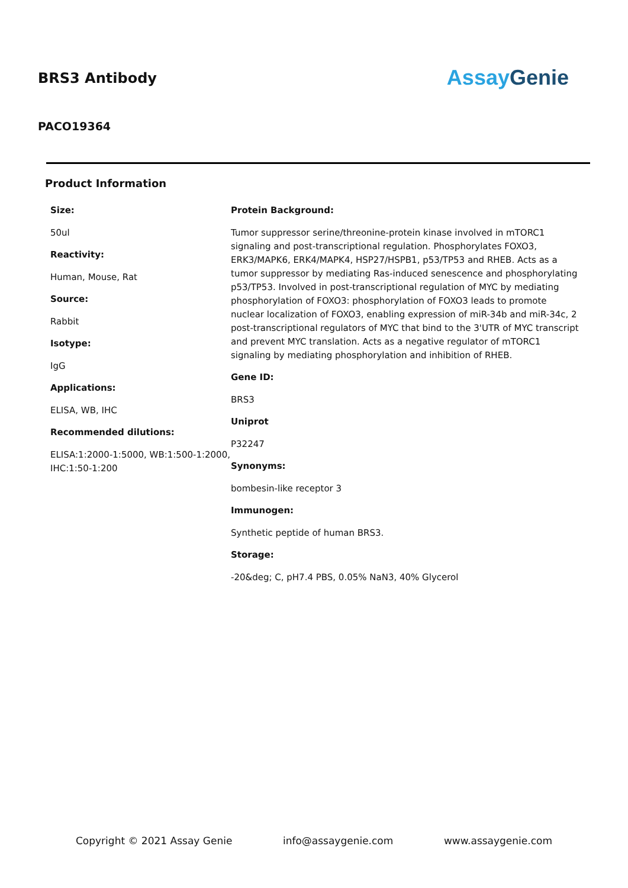BRS3 Antibody
Assay Genie
PACO19364
Product Information
Size:
50ul
Reactivity:
Human, Mouse, Rat
Source:
Rabbit
Isotype:
IgG
Applications:
ELISA, WB, IHC
Recommended dilutions:
ELISA:1:2000-1:5000, WB:1:500-1:2000, IHC:1:50-1:200
Protein Background:
Tumor suppressor serine/threonine-protein kinase involved in mTORC1 signaling and post-transcriptional regulation. Phosphorylates FOXO3, ERK3/MAPK6, ERK4/MAPK4, HSP27/HSPB1, p53/TP53 and RHEB. Acts as a tumor suppressor by mediating Ras-induced senescence and phosphorylating p53/TP53. Involved in post-transcriptional regulation of MYC by mediating phosphorylation of FOXO3: phosphorylation of FOXO3 leads to promote nuclear localization of FOXO3, enabling expression of miR-34b and miR-34c, 2 post-transcriptional regulators of MYC that bind to the 3'UTR of MYC transcript and prevent MYC translation. Acts as a negative regulator of mTORC1 signaling by mediating phosphorylation and inhibition of RHEB.
Gene ID:
BRS3
Uniprot
P32247
Synonyms:
bombesin-like receptor 3
Immunogen:
Synthetic peptide of human BRS3.
Storage:
-20&deg; C, pH7.4 PBS, 0.05% NaN3, 40% Glycerol
Copyright © 2021 Assay Genie info@assaygenie.com www.assaygenie.com